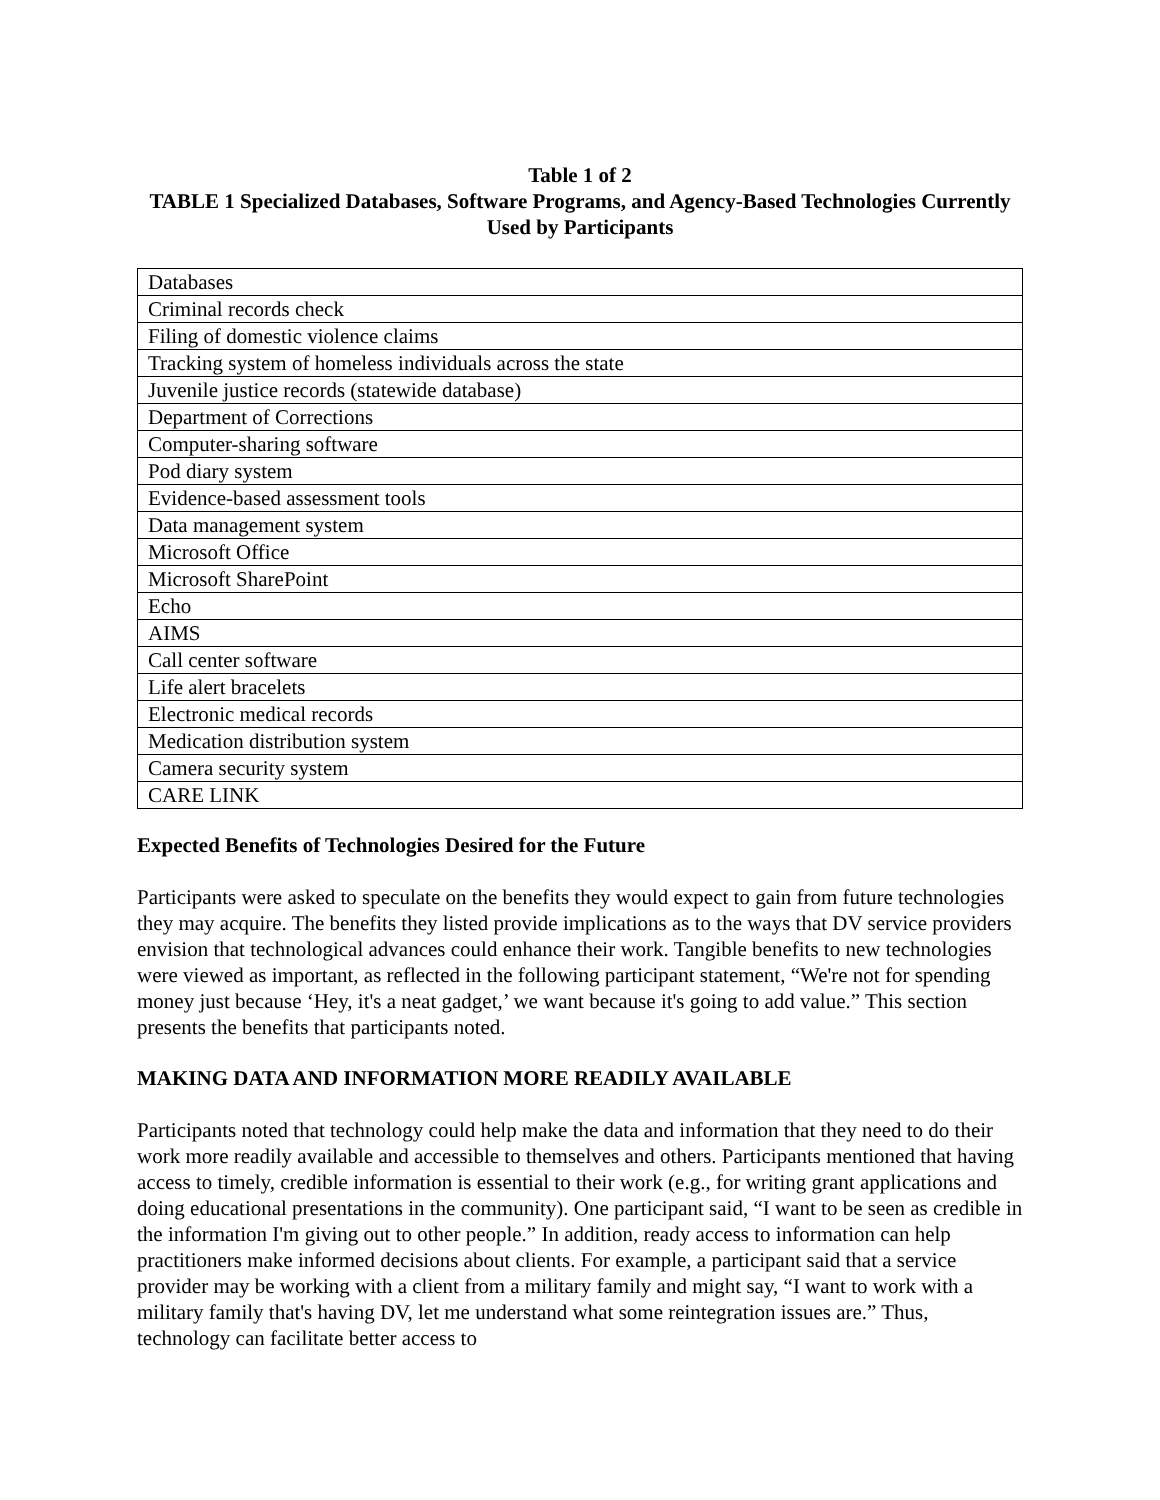Table 1 of 2
TABLE 1 Specialized Databases, Software Programs, and Agency-Based Technologies Currently Used by Participants
| Databases |
| Criminal records check |
| Filing of domestic violence claims |
| Tracking system of homeless individuals across the state |
| Juvenile justice records (statewide database) |
| Department of Corrections |
| Computer-sharing software |
| Pod diary system |
| Evidence-based assessment tools |
| Data management system |
| Microsoft Office |
| Microsoft SharePoint |
| Echo |
| AIMS |
| Call center software |
| Life alert bracelets |
| Electronic medical records |
| Medication distribution system |
| Camera security system |
| CARE LINK |
Expected Benefits of Technologies Desired for the Future
Participants were asked to speculate on the benefits they would expect to gain from future technologies they may acquire. The benefits they listed provide implications as to the ways that DV service providers envision that technological advances could enhance their work. Tangible benefits to new technologies were viewed as important, as reflected in the following participant statement, “We're not for spending money just because ‘Hey, it's a neat gadget,’ we want because it's going to add value.” This section presents the benefits that participants noted.
MAKING DATA AND INFORMATION MORE READILY AVAILABLE
Participants noted that technology could help make the data and information that they need to do their work more readily available and accessible to themselves and others. Participants mentioned that having access to timely, credible information is essential to their work (e.g., for writing grant applications and doing educational presentations in the community). One participant said, “I want to be seen as credible in the information I'm giving out to other people.” In addition, ready access to information can help practitioners make informed decisions about clients. For example, a participant said that a service provider may be working with a client from a military family and might say, “I want to work with a military family that's having DV, let me understand what some reintegration issues are.” Thus, technology can facilitate better access to